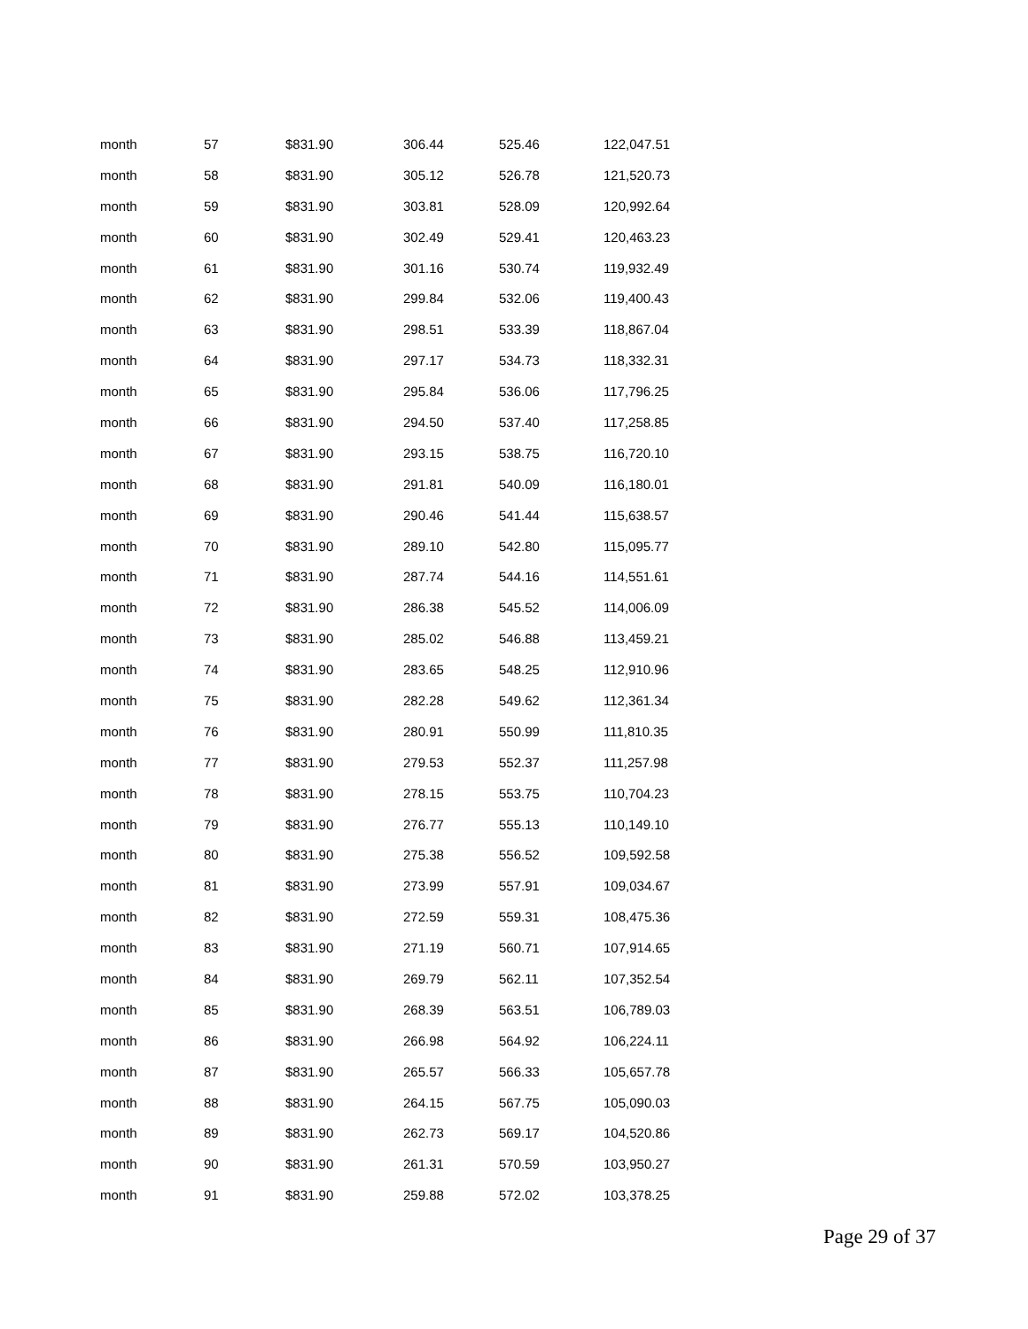| month | 57 | $831.90 | 306.44 | 525.46 | 122,047.51 |
| month | 58 | $831.90 | 305.12 | 526.78 | 121,520.73 |
| month | 59 | $831.90 | 303.81 | 528.09 | 120,992.64 |
| month | 60 | $831.90 | 302.49 | 529.41 | 120,463.23 |
| month | 61 | $831.90 | 301.16 | 530.74 | 119,932.49 |
| month | 62 | $831.90 | 299.84 | 532.06 | 119,400.43 |
| month | 63 | $831.90 | 298.51 | 533.39 | 118,867.04 |
| month | 64 | $831.90 | 297.17 | 534.73 | 118,332.31 |
| month | 65 | $831.90 | 295.84 | 536.06 | 117,796.25 |
| month | 66 | $831.90 | 294.50 | 537.40 | 117,258.85 |
| month | 67 | $831.90 | 293.15 | 538.75 | 116,720.10 |
| month | 68 | $831.90 | 291.81 | 540.09 | 116,180.01 |
| month | 69 | $831.90 | 290.46 | 541.44 | 115,638.57 |
| month | 70 | $831.90 | 289.10 | 542.80 | 115,095.77 |
| month | 71 | $831.90 | 287.74 | 544.16 | 114,551.61 |
| month | 72 | $831.90 | 286.38 | 545.52 | 114,006.09 |
| month | 73 | $831.90 | 285.02 | 546.88 | 113,459.21 |
| month | 74 | $831.90 | 283.65 | 548.25 | 112,910.96 |
| month | 75 | $831.90 | 282.28 | 549.62 | 112,361.34 |
| month | 76 | $831.90 | 280.91 | 550.99 | 111,810.35 |
| month | 77 | $831.90 | 279.53 | 552.37 | 111,257.98 |
| month | 78 | $831.90 | 278.15 | 553.75 | 110,704.23 |
| month | 79 | $831.90 | 276.77 | 555.13 | 110,149.10 |
| month | 80 | $831.90 | 275.38 | 556.52 | 109,592.58 |
| month | 81 | $831.90 | 273.99 | 557.91 | 109,034.67 |
| month | 82 | $831.90 | 272.59 | 559.31 | 108,475.36 |
| month | 83 | $831.90 | 271.19 | 560.71 | 107,914.65 |
| month | 84 | $831.90 | 269.79 | 562.11 | 107,352.54 |
| month | 85 | $831.90 | 268.39 | 563.51 | 106,789.03 |
| month | 86 | $831.90 | 266.98 | 564.92 | 106,224.11 |
| month | 87 | $831.90 | 265.57 | 566.33 | 105,657.78 |
| month | 88 | $831.90 | 264.15 | 567.75 | 105,090.03 |
| month | 89 | $831.90 | 262.73 | 569.17 | 104,520.86 |
| month | 90 | $831.90 | 261.31 | 570.59 | 103,950.27 |
| month | 91 | $831.90 | 259.88 | 572.02 | 103,378.25 |
Page 29 of 37